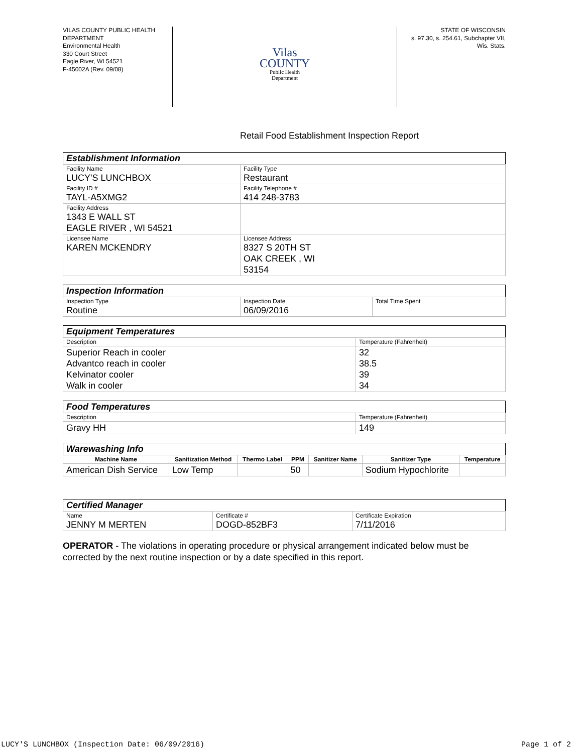VILAS COUNTY PUBLIC HEALTH DEPARTMENT
Environmental Health
330 Court Street
Eagle River, WI 54521
F-45002A (Rev. 09/08)
Vilas
COUNTY
Public Health
Department
STATE OF WISCONSIN
s. 97.30, s. 254.61, Subchapter VII,
Wis. Stats.
Retail Food Establishment Inspection Report
| Establishment Information | |
| Facility Name LUCY'S LUNCHBOX | Facility Type Restaurant |
| Facility ID # TAYL-A5XMG2 | Facility Telephone # 414 248-3783 |
| Facility Address 1343 E WALL ST EAGLE RIVER , WI 54521 | |
| Licensee Name KAREN MCKENDRY | Licensee Address 8327 S 20TH ST OAK CREEK , WI 53154 |
| Inspection Information | | |
| Inspection Type Routine | Inspection Date 06/09/2016 | Total Time Spent |
| Equipment Temperatures | |
| Description | Temperature (Fahrenheit) |
| Superior Reach in cooler Advantco reach in cooler Kelvinator cooler Walk in cooler | 32 38.5 39 34 |
| Food Temperatures | |
| Description | Temperature (Fahrenheit) |
| Gravy HH | 149 |
| Warewashing Info | | | | | | |
| Machine Name | Sanitization Method | Thermo Label | PPM | Sanitizer Name | Sanitizer Type | Temperature |
| American Dish Service | Low Temp | | 50 | | Sodium Hypochlorite | |
| Certified Manager | | |
| Name JENNY M MERTEN | Certificate # DOGD-852BF3 | Certificate Expiration 7/11/2016 |
OPERATOR - The violations in operating procedure or physical arrangement indicated below must be corrected by the next routine inspection or by a date specified in this report.
LUCY'S LUNCHBOX (Inspection Date: 06/09/2016) Page 1 of 2